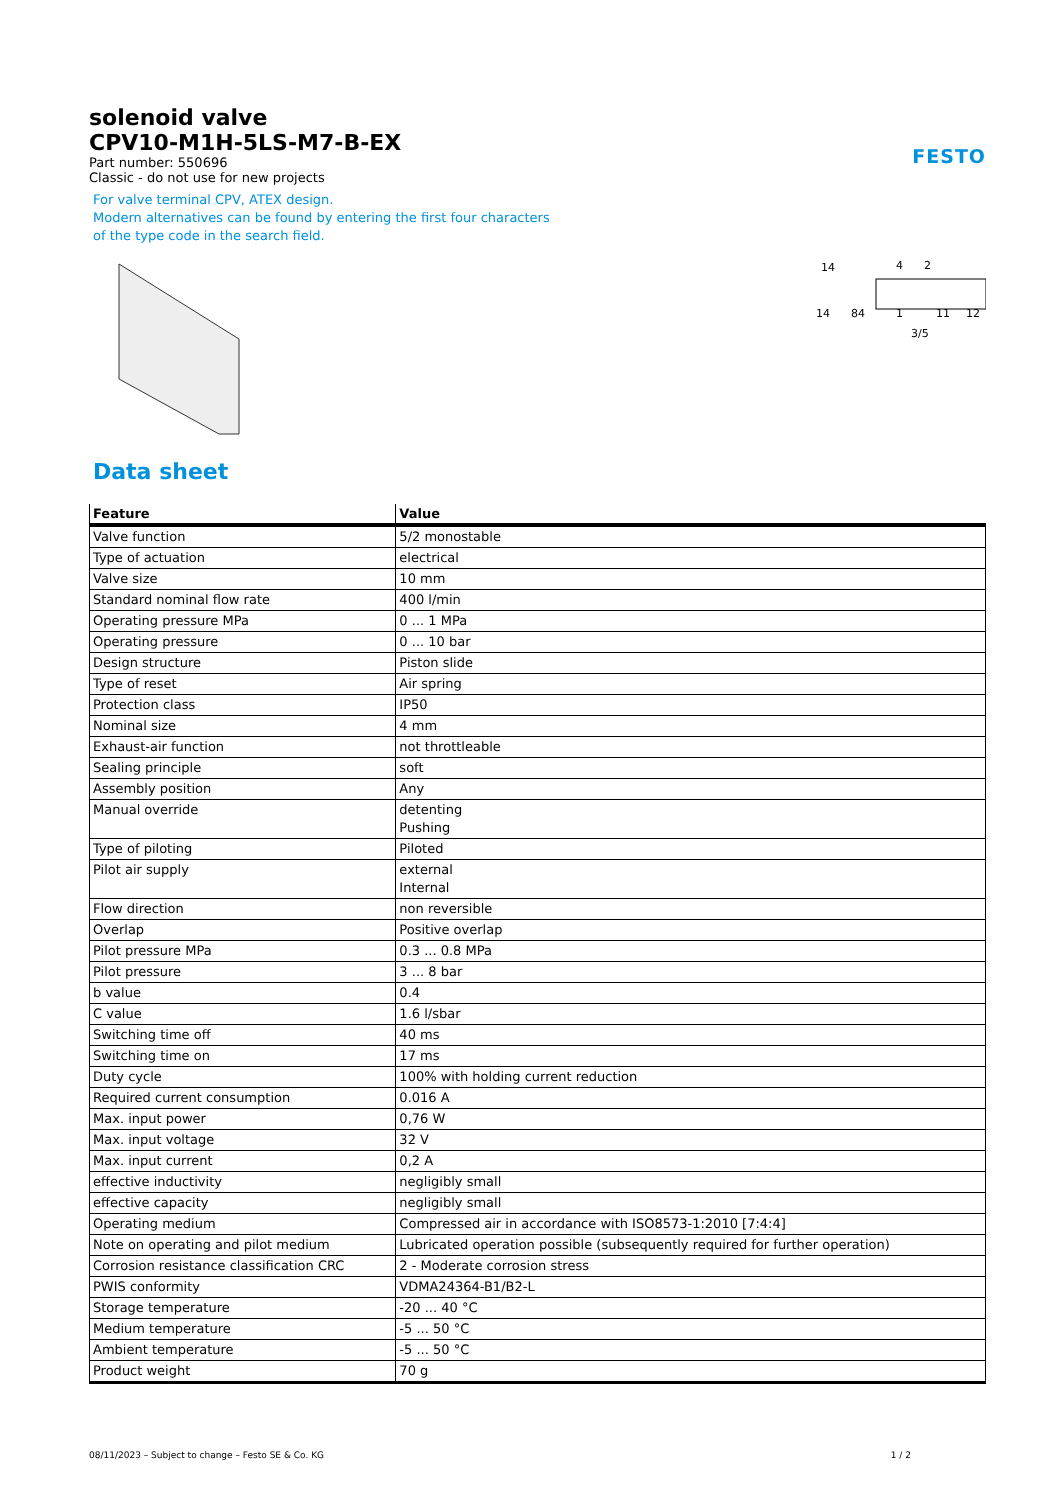FESTO
solenoid valve
CPV10-M1H-5LS-M7-B-EX
Part number: 550696
Classic - do not use for new projects
For valve terminal CPV, ATEX design.
Modern alternatives can be found by entering the first four characters
of the type code in the search field.
14
4
2
14
84
1
11
12
3/5
Data sheet
| Feature | Value |
| --- | --- |
| Valve function | 5/2 monostable |
| Type of actuation | electrical |
| Valve size | 10 mm |
| Standard nominal flow rate | 400 l/min |
| Operating pressure MPa | 0 ... 1 MPa |
| Operating pressure | 0 ... 10 bar |
| Design structure | Piston slide |
| Type of reset | Air spring |
| Protection class | IP50 |
| Nominal size | 4 mm |
| Exhaust-air function | not throttleable |
| Sealing principle | soft |
| Assembly position | Any |
| Manual override | detenting Pushing |
| Type of piloting | Piloted |
| Pilot air supply | external Internal |
| Flow direction | non reversible |
| Overlap | Positive overlap |
| Pilot pressure MPa | 0.3 ... 0.8 MPa |
| Pilot pressure | 3 ... 8 bar |
| b value | 0.4 |
| C value | 1.6 l/sbar |
| Switching time off | 40 ms |
| Switching time on | 17 ms |
| Duty cycle | 100% with holding current reduction |
| Required current consumption | 0.016 A |
| Max. input power | 0,76 W |
| Max. input voltage | 32 V |
| Max. input current | 0,2 A |
| effective inductivity | negligibly small |
| effective capacity | negligibly small |
| Operating medium | Compressed air in accordance with ISO8573-1:2010 [7:4:4] |
| Note on operating and pilot medium | Lubricated operation possible (subsequently required for further operation) |
| Corrosion resistance classification CRC | 2 - Moderate corrosion stress |
| PWIS conformity | VDMA24364-B1/B2-L |
| Storage temperature | -20 ... 40 °C |
| Medium temperature | -5 ... 50 °C |
| Ambient temperature | -5 ... 50 °C |
| Product weight | 70 g |
08/11/2023 – Subject to change – Festo SE & Co. KG 1 / 2